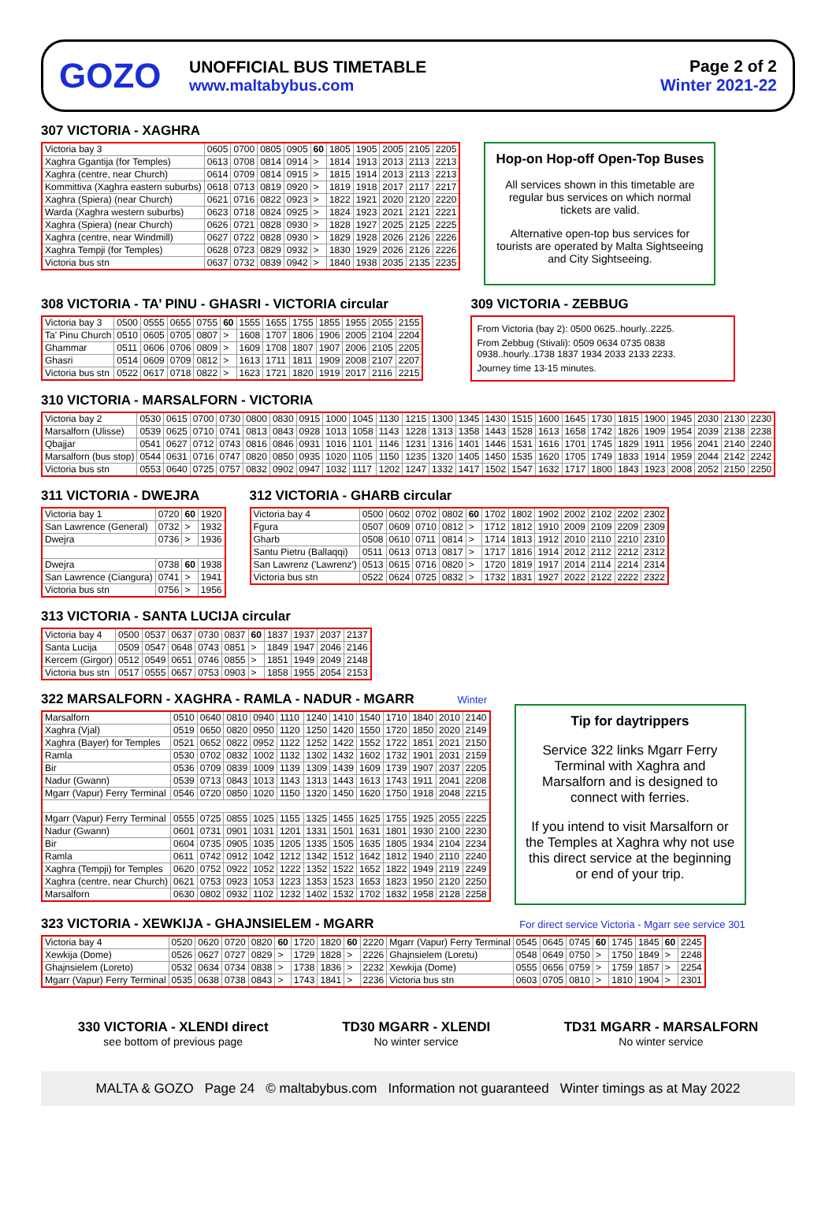GOZO
UNOFFICIAL BUS TIMETABLE
www.maltabybus.com
Page 2 of 2
Winter 2021-22
307 VICTORIA - XAGHRA
| Victoria bay 3 | 0605 | 0700 | 0805 | 0905 | 60 | 1805 | 1905 | 2005 | 2105 | 2205 |
| Xaghra Ggantija (for Temples) | 0613 | 0708 | 0814 | 0914 | > | 1814 | 1913 | 2013 | 2113 | 2213 |
| Xaghra (centre, near Church) | 0614 | 0709 | 0814 | 0915 | > | 1815 | 1914 | 2013 | 2113 | 2213 |
| Kommittiva (Xaghra eastern suburbs) | 0618 | 0713 | 0819 | 0920 | > | 1819 | 1918 | 2017 | 2117 | 2217 |
| Xaghra (Spiera) (near Church) | 0621 | 0716 | 0822 | 0923 | > | 1822 | 1921 | 2020 | 2120 | 2220 |
| Warda (Xaghra western suburbs) | 0623 | 0718 | 0824 | 0925 | > | 1824 | 1923 | 2021 | 2121 | 2221 |
| Xaghra (Spiera) (near Church) | 0626 | 0721 | 0828 | 0930 | > | 1828 | 1927 | 2025 | 2125 | 2225 |
| Xaghra (centre, near Windmill) | 0627 | 0722 | 0828 | 0930 | > | 1829 | 1928 | 2026 | 2126 | 2226 |
| Xaghra Tempji (for Temples) | 0628 | 0723 | 0829 | 0932 | > | 1830 | 1929 | 2026 | 2126 | 2226 |
| Victoria bus stn | 0637 | 0732 | 0839 | 0942 | > | 1840 | 1938 | 2035 | 2135 | 2235 |
Hop-on Hop-off Open-Top Buses
All services shown in this timetable are regular bus services on which normal tickets are valid.
Alternative open-top bus services for tourists are operated by Malta Sightseeing and City Sightseeing.
308 VICTORIA - TA’ PINU - GHASRI - VICTORIA circular
| Victoria bay 3 | 0500 | 0555 | 0655 | 0755 | 60 | 1555 | 1655 | 1755 | 1855 | 1955 | 2055 | 2155 |
| Ta' Pinu Church | 0510 | 0605 | 0705 | 0807 | > | 1608 | 1707 | 1806 | 1906 | 2005 | 2104 | 2204 |
| Ghammar | 0511 | 0606 | 0706 | 0809 | > | 1609 | 1708 | 1807 | 1907 | 2006 | 2105 | 2205 |
| Ghasri | 0514 | 0609 | 0709 | 0812 | > | 1613 | 1711 | 1811 | 1909 | 2008 | 2107 | 2207 |
| Victoria bus stn | 0522 | 0617 | 0718 | 0822 | > | 1623 | 1721 | 1820 | 1919 | 2017 | 2116 | 2215 |
309 VICTORIA - ZEBBUG
From Victoria (bay 2): 0500 0625..hourly..2225.
From Zebbug (Stivali): 0509 0634 0735 0838 0938..hourly..1738 1837 1934 2033 2133 2233.
Journey time 13-15 minutes.
310 VICTORIA - MARSALFORN - VICTORIA
| Victoria bay 2 | 0530 | 0615 | 0700 | 0730 | 0800 | 0830 | 0915 | 1000 | 1045 | 1130 | 1215 | 1300 | 1345 | 1430 | 1515 | 1600 | 1645 | 1730 | 1815 | 1900 | 1945 | 2030 | 2130 | 2230 |
| Marsalforn (Ulisse) | 0539 | 0625 | 0710 | 0741 | 0813 | 0843 | 0928 | 1013 | 1058 | 1143 | 1228 | 1313 | 1358 | 1443 | 1528 | 1613 | 1658 | 1742 | 1826 | 1909 | 1954 | 2039 | 2138 | 2238 |
| Qbajjar | 0541 | 0627 | 0712 | 0743 | 0816 | 0846 | 0931 | 1016 | 1101 | 1146 | 1231 | 1316 | 1401 | 1446 | 1531 | 1616 | 1701 | 1745 | 1829 | 1911 | 1956 | 2041 | 2140 | 2240 |
| Marsalforn (bus stop) | 0544 | 0631 | 0716 | 0747 | 0820 | 0850 | 0935 | 1020 | 1105 | 1150 | 1235 | 1320 | 1405 | 1450 | 1535 | 1620 | 1705 | 1749 | 1833 | 1914 | 1959 | 2044 | 2142 | 2242 |
| Victoria bus stn | 0553 | 0640 | 0725 | 0757 | 0832 | 0902 | 0947 | 1032 | 1117 | 1202 | 1247 | 1332 | 1417 | 1502 | 1547 | 1632 | 1717 | 1800 | 1843 | 1923 | 2008 | 2052 | 2150 | 2250 |
311 VICTORIA - DWEJRA
| Victoria bay 1 | 0720 | 60 | 1920 |
| San Lawrence (General) | 0732 | > | 1932 |
| Dwejra | 0736 | > | 1936 |
| Dwejra | 0738 | 60 | 1938 |
| San Lawrence (Ciangura) | 0741 | > | 1941 |
| Victoria bus stn | 0756 | > | 1956 |
312 VICTORIA - GHARB circular
| Victoria bay 4 | 0500 | 0602 | 0702 | 0802 | 60 | 1702 | 1802 | 1902 | 2002 | 2102 | 2202 | 2302 |
| Fgura | 0507 | 0609 | 0710 | 0812 | > | 1712 | 1812 | 1910 | 2009 | 2109 | 2209 | 2309 |
| Gharb | 0508 | 0610 | 0711 | 0814 | > | 1714 | 1813 | 1912 | 2010 | 2110 | 2210 | 2310 |
| Santu Pietru (Ballaqqi) | 0511 | 0613 | 0713 | 0817 | > | 1717 | 1816 | 1914 | 2012 | 2112 | 2212 | 2312 |
| San Lawrenz ('Lawrenz') | 0513 | 0615 | 0716 | 0820 | > | 1720 | 1819 | 1917 | 2014 | 2114 | 2214 | 2314 |
| Victoria bus stn | 0522 | 0624 | 0725 | 0832 | > | 1732 | 1831 | 1927 | 2022 | 2122 | 2222 | 2322 |
313 VICTORIA - SANTA LUCIJA circular
| Victoria bay 4 | 0500 | 0537 | 0637 | 0730 | 0837 | 60 | 1837 | 1937 | 2037 | 2137 |
| Santa Lucija | 0509 | 0547 | 0648 | 0743 | 0851 | > | 1849 | 1947 | 2046 | 2146 |
| Kercem (Girgor) | 0512 | 0549 | 0651 | 0746 | 0855 | > | 1851 | 1949 | 2049 | 2148 |
| Victoria bus stn | 0517 | 0555 | 0657 | 0753 | 0903 | > | 1858 | 1955 | 2054 | 2153 |
322 MARSALFORN - XAGHRA - RAMLA - NADUR - MGARR Winter
| Marsalforn | 0510 | 0640 | 0810 | 0940 | 1110 | 1240 | 1410 | 1540 | 1710 | 1840 | 2010 | 2140 |
| Xaghra (Vjal) | 0519 | 0650 | 0820 | 0950 | 1120 | 1250 | 1420 | 1550 | 1720 | 1850 | 2020 | 2149 |
| Xaghra (Bayer) for Temples | 0521 | 0652 | 0822 | 0952 | 1122 | 1252 | 1422 | 1552 | 1722 | 1851 | 2021 | 2150 |
| Ramla | 0530 | 0702 | 0832 | 1002 | 1132 | 1302 | 1432 | 1602 | 1732 | 1901 | 2031 | 2159 |
| Bir | 0536 | 0709 | 0839 | 1009 | 1139 | 1309 | 1439 | 1609 | 1739 | 1907 | 2037 | 2205 |
| Nadur (Gwann) | 0539 | 0713 | 0843 | 1013 | 1143 | 1313 | 1443 | 1613 | 1743 | 1911 | 2041 | 2208 |
| Mgarr (Vapur) Ferry Terminal | 0546 | 0720 | 0850 | 1020 | 1150 | 1320 | 1450 | 1620 | 1750 | 1918 | 2048 | 2215 |
| Mgarr (Vapur) Ferry Terminal | 0555 | 0725 | 0855 | 1025 | 1155 | 1325 | 1455 | 1625 | 1755 | 1925 | 2055 | 2225 |
| Nadur (Gwann) | 0601 | 0731 | 0901 | 1031 | 1201 | 1331 | 1501 | 1631 | 1801 | 1930 | 2100 | 2230 |
| Bir | 0604 | 0735 | 0905 | 1035 | 1205 | 1335 | 1505 | 1635 | 1805 | 1934 | 2104 | 2234 |
| Ramla | 0611 | 0742 | 0912 | 1042 | 1212 | 1342 | 1512 | 1642 | 1812 | 1940 | 2110 | 2240 |
| Xaghra (Tempji) for Temples | 0620 | 0752 | 0922 | 1052 | 1222 | 1352 | 1522 | 1652 | 1822 | 1949 | 2119 | 2249 |
| Xaghra (centre, near Church) | 0621 | 0753 | 0923 | 1053 | 1223 | 1353 | 1523 | 1653 | 1823 | 1950 | 2120 | 2250 |
| Marsalforn | 0630 | 0802 | 0932 | 1102 | 1232 | 1402 | 1532 | 1702 | 1832 | 1958 | 2128 | 2258 |
Tip for daytrippers
Service 322 links Mgarr Ferry Terminal with Xaghra and Marsalforn and is designed to connect with ferries.
If you intend to visit Marsalforn or the Temples at Xaghra why not use this direct service at the beginning or end of your trip.
323 VICTORIA - XEWKIJA - GHAJNSIELEM - MGARR For direct service Victoria - Mgarr see service 301
| Victoria bay 4 | 0520 | 0620 | 0720 | 0820 | 60 | 1720 | 1820 | 60 | 2220 | Mgarr (Vapur) Ferry Terminal | 0545 | 0645 | 0745 | 60 | 1745 | 1845 | 60 | 2245 |
| Xewkija (Dome) | 0526 | 0627 | 0727 | 0829 | > | 1729 | 1828 | > | 2226 | Ghajnsielem (Loretu) | 0548 | 0649 | 0750 | > | 1750 | 1849 | > | 2248 |
| Ghajnsielem (Loreto) | 0532 | 0634 | 0734 | 0838 | > | 1738 | 1836 | > | 2232 | Xewkija (Dome) | 0555 | 0656 | 0759 | > | 1759 | 1857 | > | 2254 |
| Mgarr (Vapur) Ferry Terminal | 0535 | 0638 | 0738 | 0843 | > | 1743 | 1841 | > | 2236 | Victoria bus stn | 0603 | 0705 | 0810 | > | 1810 | 1904 | > | 2301 |
330 VICTORIA - XLENDI direct
see bottom of previous page
TD30 MGARR - XLENDI
No winter service
TD31 MGARR - MARSALFORN
No winter service
MALTA & GOZO Page 24 © maltabybus.com Information not guaranteed Winter timings as at May 2022